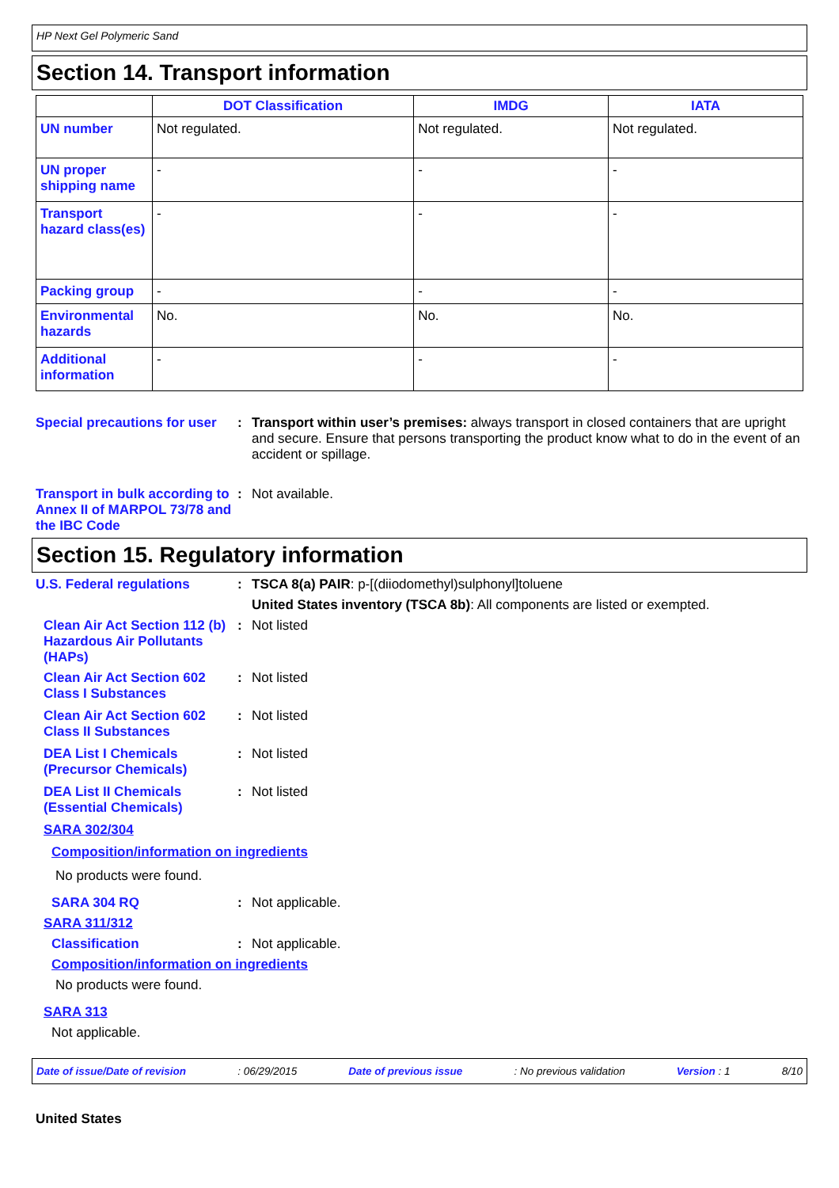HP Next Gel Polymeric Sand
Section 14. Transport information
| | DOT Classification | IMDG | IATA |
| --- | --- | --- | --- |
| UN number | Not regulated. | Not regulated. | Not regulated. |
| UN proper shipping name | - | - | - |
| Transport hazard class(es) | - | - | - |
| Packing group | - | - | - |
| Environmental hazards | No. | No. | No. |
| Additional information | - | - | - |
Special precautions for user
: Transport within user’s premises: always transport in closed containers that are upright and secure. Ensure that persons transporting the product know what to do in the event of an accident or spillage.
Transport in bulk according to Annex II of MARPOL 73/78 and the IBC Code
: Not available.
Section 15. Regulatory information
U.S. Federal regulations : TSCA 8(a) PAIR: p-[(diiodomethyl)sulphonyl]toluene
United States inventory (TSCA 8b): All components are listed or exempted.
Clean Air Act Section 112 (b) Hazardous Air Pollutants (HAPs)
: Not listed
Clean Air Act Section 602 Class I Substances
: Not listed
Clean Air Act Section 602 Class II Substances
: Not listed
DEA List I Chemicals (Precursor Chemicals)
: Not listed
DEA List II Chemicals (Essential Chemicals)
: Not listed
SARA 302/304
Composition/information on ingredients
No products were found.
SARA 304 RQ : Not applicable.
SARA 311/312
Classification : Not applicable.
Composition/information on ingredients
No products were found.
SARA 313
Not applicable.
Date of issue/Date of revision: 06/29/2015 Date of previous issue: No previous validation Version : 1 8/10
United States